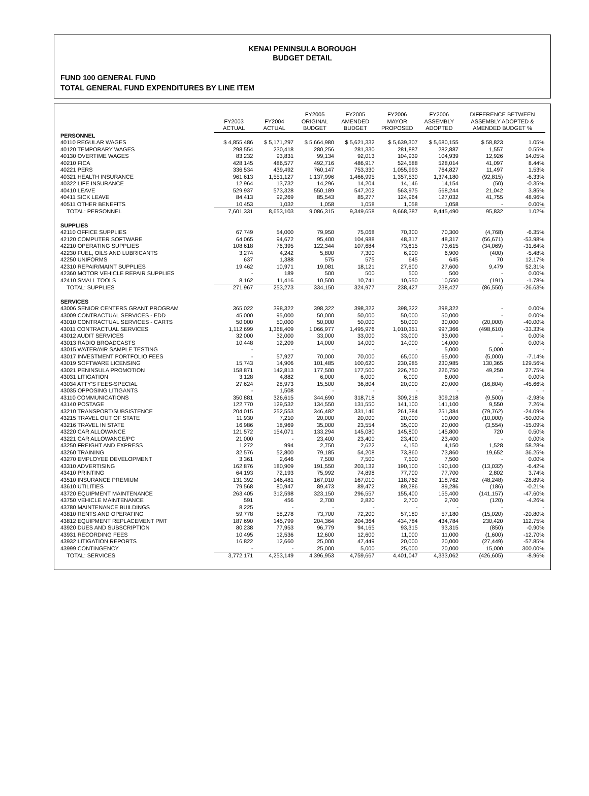KENAI PENINSULA BOROUGH
BUDGET DETAIL
FUND 100 GENERAL FUND
TOTAL GENERAL FUND EXPENDITURES BY LINE ITEM
| | FY2003 ACTUAL | FY2004 ACTUAL | FY2005 ORIGINAL BUDGET | FY2005 AMENDED BUDGET | FY2006 MAYOR PROPOSED | FY2006 ASSEMBLY ADOPTED | DIFFERENCE BETWEEN ASSEMBLY ADOPTED & AMENDED BUDGET % | |
| --- | --- | --- | --- | --- | --- | --- | --- | --- |
| PERSONNEL | | | | | | | | |
| 40110 REGULAR WAGES | $ 4,855,486 | $ 5,171,297 | $ 5,664,980 | $ 5,621,332 | $ 5,639,307 | $ 5,680,155 | $ 58,823 | 1.05% |
| 40120 TEMPORARY WAGES | 298,554 | 230,418 | 280,256 | 281,330 | 281,887 | 282,887 | 1,557 | 0.55% |
| 40130 OVERTIME WAGES | 83,232 | 93,831 | 99,134 | 92,013 | 104,939 | 104,939 | 12,926 | 14.05% |
| 40210 FICA | 428,145 | 486,577 | 492,716 | 486,917 | 524,588 | 528,014 | 41,097 | 8.44% |
| 40221 PERS | 336,534 | 439,492 | 760,147 | 753,330 | 1,055,993 | 764,827 | 11,497 | 1.53% |
| 40321 HEALTH INSURANCE | 961,613 | 1,551,127 | 1,137,996 | 1,466,995 | 1,357,530 | 1,374,180 | (92,815) | -6.33% |
| 40322 LIFE INSURANCE | 12,964 | 13,732 | 14,296 | 14,204 | 14,146 | 14,154 | (50) | -0.35% |
| 40410 LEAVE | 529,937 | 573,328 | 550,189 | 547,202 | 563,975 | 568,244 | 21,042 | 3.85% |
| 40411 SICK LEAVE | 84,413 | 92,269 | 85,543 | 85,277 | 124,964 | 127,032 | 41,755 | 48.96% |
| 40511 OTHER BENEFITS | 10,453 | 1,032 | 1,058 | 1,058 | 1,058 | 1,058 | - | 0.00% |
| TOTAL: PERSONNEL | 7,601,331 | 8,653,103 | 9,086,315 | 9,349,658 | 9,668,387 | 9,445,490 | 95,832 | 1.02% |
| SUPPLIES | | | | | | | | |
| 42110 OFFICE SUPPLIES | 67,749 | 54,000 | 79,950 | 75,068 | 70,300 | 70,300 | (4,768) | -6.35% |
| 42120 COMPUTER SOFTWARE | 64,065 | 94,672 | 95,400 | 104,988 | 48,317 | 48,317 | (56,671) | -53.98% |
| 42210 OPERATING SUPPLIES | 108,618 | 76,395 | 122,344 | 107,684 | 73,615 | 73,615 | (34,069) | -31.64% |
| 42230 FUEL, OILS AND LUBRICANTS | 3,274 | 4,242 | 5,800 | 7,300 | 6,900 | 6,900 | (400) | -5.48% |
| 42250 UNIFORMS | 637 | 1,388 | 575 | 575 | 645 | 645 | 70 | 12.17% |
| 42310 REPAIR/MAINT SUPPLIES | 19,462 | 10,971 | 19,081 | 18,121 | 27,600 | 27,600 | 9,479 | 52.31% |
| 42360 MOTOR VEHICLE REPAIR SUPPLIES | - | 189 | 500 | 500 | 500 | 500 | - | 0.00% |
| 42410 SMALL TOOLS | 8,162 | 11,416 | 10,500 | 10,741 | 10,550 | 10,550 | (191) | -1.78% |
| TOTAL: SUPPLIES | 271,967 | 253,273 | 334,150 | 324,977 | 238,427 | 238,427 | (86,550) | -26.63% |
| SERVICES | | | | | | | | |
| 43006 SENIOR CENTERS GRANT PROGRAM | 365,022 | 398,322 | 398,322 | 398,322 | 398,322 | 398,322 | - | 0.00% |
| 43009 CONTRACTUAL SERVICES - EDD | 45,000 | 95,000 | 50,000 | 50,000 | 50,000 | 50,000 | - | 0.00% |
| 43010 CONTRACTUAL SERVICES - CARTS | 50,000 | 50,000 | 50,000 | 50,000 | 50,000 | 30,000 | (20,000) | -40.00% |
| 43011 CONTRACTUAL SERVICES | 1,112,699 | 1,368,409 | 1,066,977 | 1,495,976 | 1,010,351 | 997,366 | (498,610) | -33.33% |
| 43012 AUDIT SERVICES | 32,000 | 32,000 | 33,000 | 33,000 | 33,000 | 33,000 | - | 0.00% |
| 43013 RADIO BROADCASTS | 10,448 | 12,209 | 14,000 | 14,000 | 14,000 | 14,000 | - | 0.00% |
| 43015 WATER/AIR SAMPLE TESTING | - | - | - | - | - | 5,000 | 5,000 | - |
| 43017 INVESTMENT PORTFOLIO FEES | - | 57,927 | 70,000 | 70,000 | 65,000 | 65,000 | (5,000) | -7.14% |
| 43019 SOFTWARE LICENSING | 15,743 | 14,906 | 101,485 | 100,620 | 230,985 | 230,985 | 130,365 | 129.56% |
| 43021 PENINSULA PROMOTION | 158,871 | 142,813 | 177,500 | 177,500 | 226,750 | 226,750 | 49,250 | 27.75% |
| 43031 LITIGATION | 3,128 | 4,882 | 6,000 | 6,000 | 6,000 | 6,000 | - | 0.00% |
| 43034 ATTY'S FEES-SPECIAL | 27,624 | 28,973 | 15,500 | 36,804 | 20,000 | 20,000 | (16,804) | -45.66% |
| 43035 OPPOSING LITIGANTS | - | 1,508 | - | - | - | - | - | - |
| 43110 COMMUNICATIONS | 350,881 | 326,615 | 344,690 | 318,718 | 309,218 | 309,218 | (9,500) | -2.98% |
| 43140 POSTAGE | 122,770 | 129,532 | 134,550 | 131,550 | 141,100 | 141,100 | 9,550 | 7.26% |
| 43210 TRANSPORT/SUBSISTENCE | 204,015 | 252,553 | 346,482 | 331,146 | 261,384 | 251,384 | (79,762) | -24.09% |
| 43215 TRAVEL OUT OF STATE | 11,930 | 7,210 | 20,000 | 20,000 | 20,000 | 10,000 | (10,000) | -50.00% |
| 43216 TRAVEL IN STATE | 16,986 | 18,969 | 35,000 | 23,554 | 35,000 | 20,000 | (3,554) | -15.09% |
| 43220 CAR ALLOWANCE | 121,572 | 154,071 | 133,294 | 145,080 | 145,800 | 145,800 | 720 | 0.50% |
| 43221 CAR ALLOWANCE/PC | 21,000 | - | 23,400 | 23,400 | 23,400 | 23,400 | - | 0.00% |
| 43250 FREIGHT AND EXPRESS | 1,272 | 994 | 2,750 | 2,622 | 4,150 | 4,150 | 1,528 | 58.28% |
| 43260 TRAINING | 32,576 | 52,800 | 79,185 | 54,208 | 73,860 | 73,860 | 19,652 | 36.25% |
| 43270 EMPLOYEE DEVELOPMENT | 3,361 | 2,646 | 7,500 | 7,500 | 7,500 | 7,500 | - | 0.00% |
| 43310 ADVERTISING | 162,876 | 180,909 | 191,550 | 203,132 | 190,100 | 190,100 | (13,032) | -6.42% |
| 43410 PRINTING | 64,193 | 72,193 | 75,992 | 74,898 | 77,700 | 77,700 | 2,802 | 3.74% |
| 43510 INSURANCE PREMIUM | 131,392 | 146,481 | 167,010 | 167,010 | 118,762 | 118,762 | (48,248) | -28.89% |
| 43610 UTILITIES | 79,568 | 80,947 | 89,473 | 89,472 | 89,286 | 89,286 | (186) | -0.21% |
| 43720 EQUIPMENT MAINTENANCE | 263,405 | 312,598 | 323,150 | 296,557 | 155,400 | 155,400 | (141,157) | -47.60% |
| 43750 VEHICLE MAINTENANCE | 591 | 456 | 2,700 | 2,820 | 2,700 | 2,700 | (120) | -4.26% |
| 43780 MAINTENANCE BUILDINGS | 8,225 | - | - | - | - | - | - | - |
| 43810 RENTS AND OPERATING | 59,778 | 58,278 | 73,700 | 72,200 | 57,180 | 57,180 | (15,020) | -20.80% |
| 43812 EQUIPMENT REPLACEMENT PMT | 187,690 | 145,799 | 204,364 | 204,364 | 434,784 | 434,784 | 230,420 | 112.75% |
| 43920 DUES AND SUBSCRIPTION | 80,238 | 77,953 | 96,779 | 94,165 | 93,315 | 93,315 | (850) | -0.90% |
| 43931 RECORDING FEES | 10,495 | 12,536 | 12,600 | 12,600 | 11,000 | 11,000 | (1,600) | -12.70% |
| 43932 LITIGATION REPORTS | 16,822 | 12,660 | 25,000 | 47,449 | 20,000 | 20,000 | (27,449) | -57.85% |
| 43999 CONTINGENCY | - | - | 25,000 | 5,000 | 25,000 | 20,000 | 15,000 | 300.00% |
| TOTAL: SERVICES | 3,772,171 | 4,253,149 | 4,396,953 | 4,759,667 | 4,401,047 | 4,333,062 | (426,605) | -8.96% |